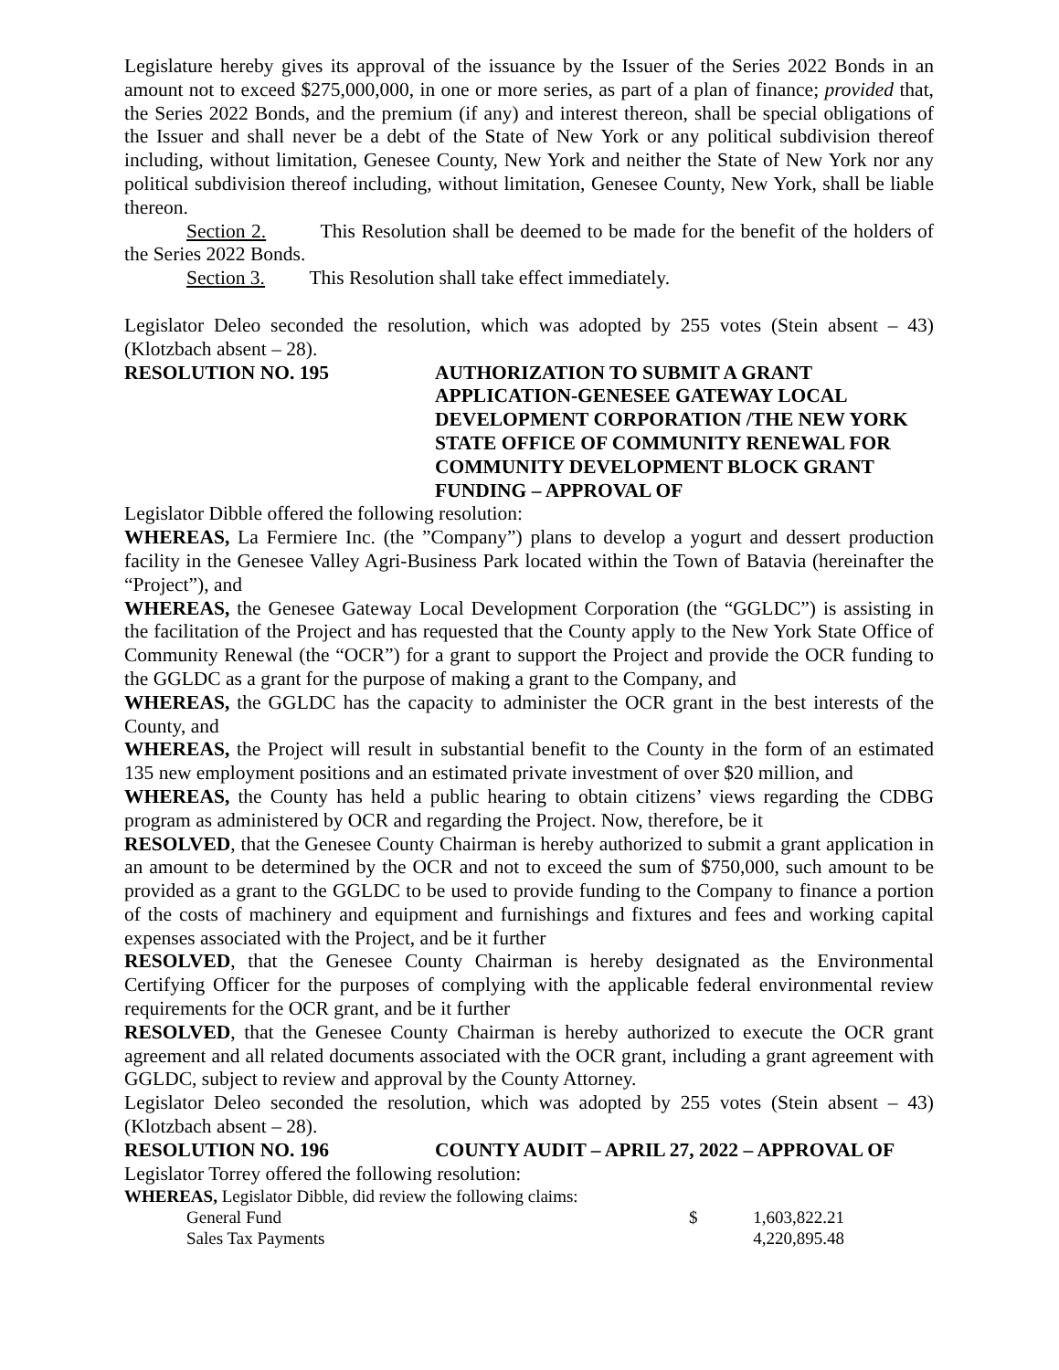Legislature hereby gives its approval of the issuance by the Issuer of the Series 2022 Bonds in an amount not to exceed $275,000,000, in one or more series, as part of a plan of finance; provided that, the Series 2022 Bonds, and the premium (if any) and interest thereon, shall be special obligations of the Issuer and shall never be a debt of the State of New York or any political subdivision thereof including, without limitation, Genesee County, New York and neither the State of New York nor any political subdivision thereof including, without limitation, Genesee County, New York, shall be liable thereon.
Section 2. This Resolution shall be deemed to be made for the benefit of the holders of the Series 2022 Bonds.
Section 3. This Resolution shall take effect immediately.
Legislator Deleo seconded the resolution, which was adopted by 255 votes (Stein absent – 43) (Klotzbach absent – 28).
RESOLUTION NO. 195 AUTHORIZATION TO SUBMIT A GRANT APPLICATION-GENESEE GATEWAY LOCAL DEVELOPMENT CORPORATION /THE NEW YORK STATE OFFICE OF COMMUNITY RENEWAL FOR COMMUNITY DEVELOPMENT BLOCK GRANT FUNDING – APPROVAL OF
Legislator Dibble offered the following resolution:
WHEREAS, La Fermiere Inc. (the ”Company”) plans to develop a yogurt and dessert production facility in the Genesee Valley Agri-Business Park located within the Town of Batavia (hereinafter the “Project”), and
WHEREAS, the Genesee Gateway Local Development Corporation (the “GGLDC”) is assisting in the facilitation of the Project and has requested that the County apply to the New York State Office of Community Renewal (the “OCR”) for a grant to support the Project and provide the OCR funding to the GGLDC as a grant for the purpose of making a grant to the Company, and
WHEREAS, the GGLDC has the capacity to administer the OCR grant in the best interests of the County, and
WHEREAS, the Project will result in substantial benefit to the County in the form of an estimated 135 new employment positions and an estimated private investment of over $20 million, and
WHEREAS, the County has held a public hearing to obtain citizens’ views regarding the CDBG program as administered by OCR and regarding the Project. Now, therefore, be it
RESOLVED, that the Genesee County Chairman is hereby authorized to submit a grant application in an amount to be determined by the OCR and not to exceed the sum of $750,000, such amount to be provided as a grant to the GGLDC to be used to provide funding to the Company to finance a portion of the costs of machinery and equipment and furnishings and fixtures and fees and working capital expenses associated with the Project, and be it further
RESOLVED, that the Genesee County Chairman is hereby designated as the Environmental Certifying Officer for the purposes of complying with the applicable federal environmental review requirements for the OCR grant, and be it further
RESOLVED, that the Genesee County Chairman is hereby authorized to execute the OCR grant agreement and all related documents associated with the OCR grant, including a grant agreement with GGLDC, subject to review and approval by the County Attorney.
Legislator Deleo seconded the resolution, which was adopted by 255 votes (Stein absent – 43) (Klotzbach absent – 28).
RESOLUTION NO. 196 COUNTY AUDIT – APRIL 27, 2022 – APPROVAL OF
Legislator Torrey offered the following resolution:
WHEREAS, Legislator Dibble, did review the following claims:
| General Fund | $ | 1,603,822.21 |
| Sales Tax Payments | | 4,220,895.48 |